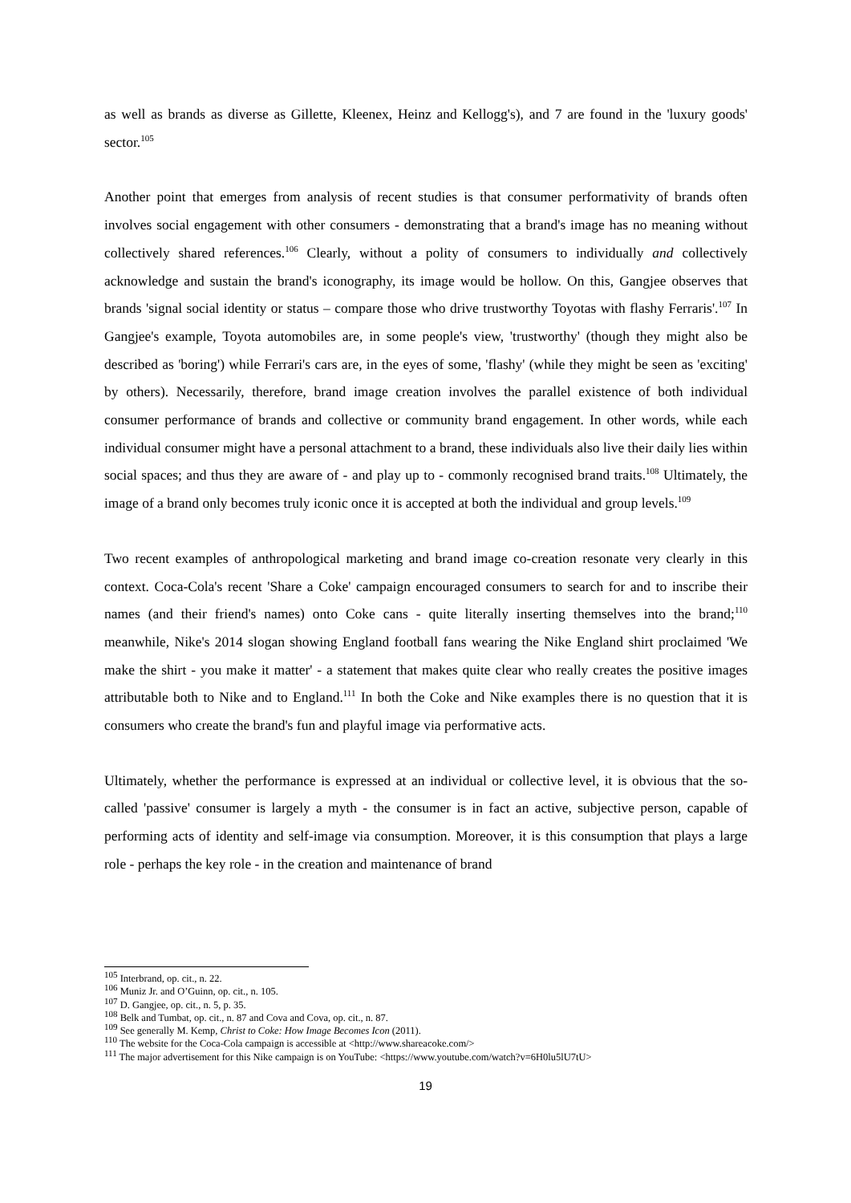as well as brands as diverse as Gillette, Kleenex, Heinz and Kellogg's), and 7 are found in the 'luxury goods' sector.<sup>105</sup>
Another point that emerges from analysis of recent studies is that consumer performativity of brands often involves social engagement with other consumers - demonstrating that a brand's image has no meaning without collectively shared references.<sup>106</sup> Clearly, without a polity of consumers to individually and collectively acknowledge and sustain the brand's iconography, its image would be hollow. On this, Gangjee observes that brands 'signal social identity or status – compare those who drive trustworthy Toyotas with flashy Ferraris'.<sup>107</sup> In Gangjee's example, Toyota automobiles are, in some people's view, 'trustworthy' (though they might also be described as 'boring') while Ferrari's cars are, in the eyes of some, 'flashy' (while they might be seen as 'exciting' by others). Necessarily, therefore, brand image creation involves the parallel existence of both individual consumer performance of brands and collective or community brand engagement. In other words, while each individual consumer might have a personal attachment to a brand, these individuals also live their daily lies within social spaces; and thus they are aware of - and play up to - commonly recognised brand traits.<sup>108</sup> Ultimately, the image of a brand only becomes truly iconic once it is accepted at both the individual and group levels.<sup>109</sup>
Two recent examples of anthropological marketing and brand image co-creation resonate very clearly in this context. Coca-Cola's recent 'Share a Coke' campaign encouraged consumers to search for and to inscribe their names (and their friend's names) onto Coke cans - quite literally inserting themselves into the brand;<sup>110</sup> meanwhile, Nike's 2014 slogan showing England football fans wearing the Nike England shirt proclaimed 'We make the shirt - you make it matter' - a statement that makes quite clear who really creates the positive images attributable both to Nike and to England.<sup>111</sup> In both the Coke and Nike examples there is no question that it is consumers who create the brand's fun and playful image via performative acts.
Ultimately, whether the performance is expressed at an individual or collective level, it is obvious that the so-called 'passive' consumer is largely a myth - the consumer is in fact an active, subjective person, capable of performing acts of identity and self-image via consumption. Moreover, it is this consumption that plays a large role - perhaps the key role - in the creation and maintenance of brand
<sup>105</sup> Interbrand, op. cit., n. 22.
<sup>106</sup> Muniz Jr. and O’Guinn, op. cit., n. 105.
<sup>107</sup> D. Gangjee, op. cit., n. 5, p. 35.
<sup>108</sup> Belk and Tumbat, op. cit., n. 87 and Cova and Cova, op. cit., n. 87.
<sup>109</sup> See generally M. Kemp, Christ to Coke: How Image Becomes Icon (2011).
<sup>110</sup> The website for the Coca-Cola campaign is accessible at <http://www.shareacoke.com/>
<sup>111</sup> The major advertisement for this Nike campaign is on YouTube: <https://www.youtube.com/watch?v=6H0lu5lU7tU>
19